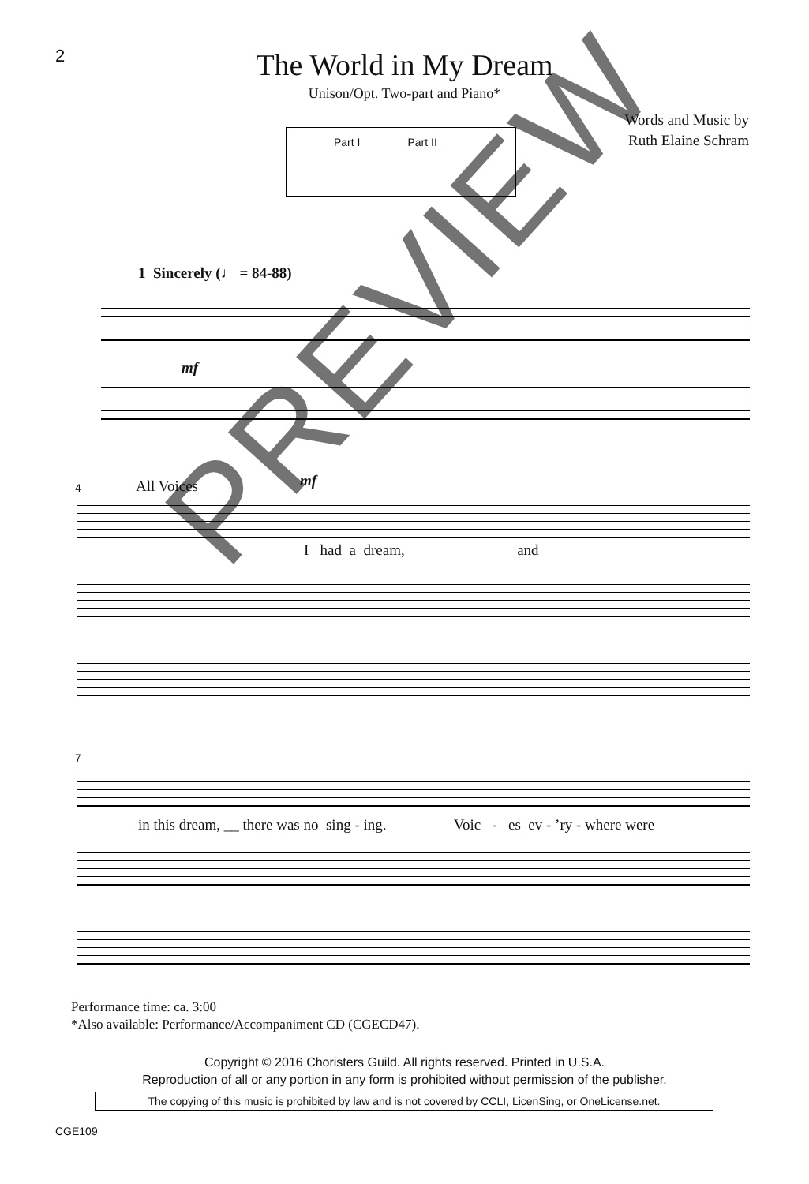2
The World in My Dream
Unison/Opt. Two-part and Piano*
Words and Music by
Ruth Elaine Schram
Part I Part II
1 Sincerely (♩ = 84-88)
mf
4 All Voices mf
I had a dream, and
7
in this dream, __ there was no sing - ing. Voic - es ev - ’ry - where were
PREVIEW
Performance time: ca. 3:00
*Also available: Performance/Accompaniment CD (CGECD47).
Copyright © 2016 Choristers Guild. All rights reserved. Printed in U.S.A.
Reproduction of all or any portion in any form is prohibited without permission of the publisher.
The copying of this music is prohibited by law and is not covered by CCLI, LicenSing, or OneLicense.net.
CGE109